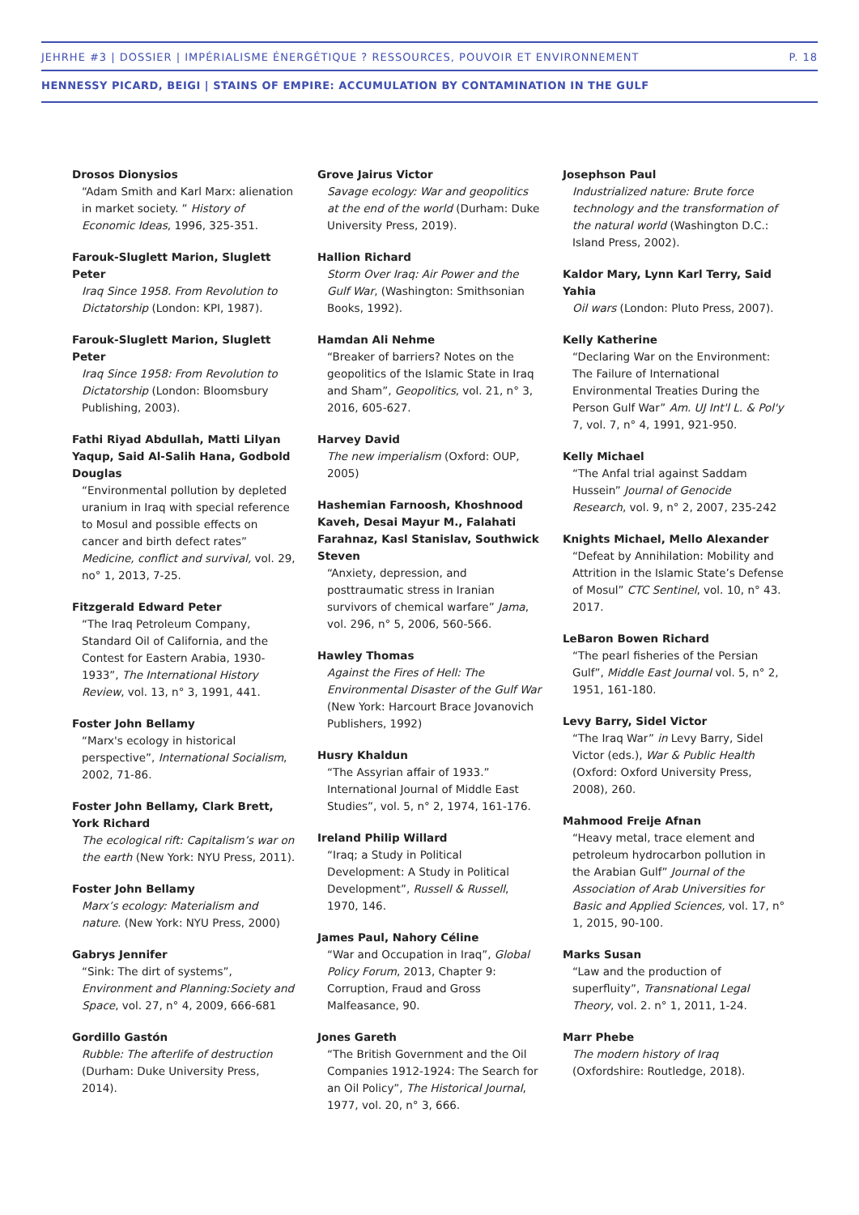JEHRHE #3 | DOSSIER | IMPÉRIALISME ÉNERGÉTIQUE ? RESSOURCES, POUVOIR ET ENVIRONNEMENT P. 18
HENNESSY PICARD, BEIGI | STAINS OF EMPIRE: ACCUMULATION BY CONTAMINATION IN THE GULF
Drosos Dionysios
“Adam Smith and Karl Marx: alienation in market society. ” History of Economic Ideas, 1996, 325-351.
Farouk-Sluglett Marion, Sluglett Peter
Iraq Since 1958. From Revolution to Dictatorship (London: KPI, 1987).
Farouk-Sluglett Marion, Sluglett Peter
Iraq Since 1958: From Revolution to Dictatorship (London: Bloomsbury Publishing, 2003).
Fathi Riyad Abdullah, Matti Lilyan Yaqup, Said Al-Salih Hana, Godbold Douglas
“Environmental pollution by depleted uranium in Iraq with special reference to Mosul and possible effects on cancer and birth defect rates” Medicine, conflict and survival, vol. 29, no° 1, 2013, 7-25.
Fitzgerald Edward Peter
“The Iraq Petroleum Company, Standard Oil of California, and the Contest for Eastern Arabia, 1930-1933”, The International History Review, vol. 13, n° 3, 1991, 441.
Foster John Bellamy
“Marx's ecology in historical perspective”, International Socialism, 2002, 71-86.
Foster John Bellamy, Clark Brett, York Richard
The ecological rift: Capitalism’s war on the earth (New York: NYU Press, 2011).
Foster John Bellamy
Marx’s ecology: Materialism and nature. (New York: NYU Press, 2000)
Gabrys Jennifer
“Sink: The dirt of systems”, Environment and Planning:Society and Space, vol. 27, n° 4, 2009, 666-681
Gordillo Gastón
Rubble: The afterlife of destruction (Durham: Duke University Press, 2014).
Grove Jairus Victor
Savage ecology: War and geopolitics at the end of the world (Durham: Duke University Press, 2019).
Hallion Richard
Storm Over Iraq: Air Power and the Gulf War, (Washington: Smithsonian Books, 1992).
Hamdan Ali Nehme
“Breaker of barriers? Notes on the geopolitics of the Islamic State in Iraq and Sham”, Geopolitics, vol. 21, n° 3, 2016, 605-627.
Harvey David
The new imperialism (Oxford: OUP, 2005)
Hashemian Farnoosh, Khoshnood Kaveh, Desai Mayur M., Falahati Farahnaz, Kasl Stanislav, Southwick Steven
“Anxiety, depression, and posttraumatic stress in Iranian survivors of chemical warfare” Jama, vol. 296, n° 5, 2006, 560-566.
Hawley Thomas
Against the Fires of Hell: The Environmental Disaster of the Gulf War (New York: Harcourt Brace Jovanovich Publishers, 1992)
Husry Khaldun
“The Assyrian affair of 1933.” International Journal of Middle East Studies”, vol. 5, n° 2, 1974, 161-176.
Ireland Philip Willard
“Iraq; a Study in Political Development: A Study in Political Development”, Russell & Russell, 1970, 146.
James Paul, Nahory Céline
“War and Occupation in Iraq”, Global Policy Forum, 2013, Chapter 9: Corruption, Fraud and Gross Malfeasance, 90.
Jones Gareth
“The British Government and the Oil Companies 1912-1924: The Search for an Oil Policy”, The Historical Journal, 1977, vol. 20, n° 3, 666.
Josephson Paul
Industrialized nature: Brute force technology and the transformation of the natural world (Washington D.C.: Island Press, 2002).
Kaldor Mary, Lynn Karl Terry, Said Yahia
Oil wars (London: Pluto Press, 2007).
Kelly Katherine
“Declaring War on the Environment: The Failure of International Environmental Treaties During the Person Gulf War” Am. UJ Int'l L. & Pol'y 7, vol. 7, n° 4, 1991, 921-950.
Kelly Michael
“The Anfal trial against Saddam Hussein” Journal of Genocide Research, vol. 9, n° 2, 2007, 235-242
Knights Michael, Mello Alexander
“Defeat by Annihilation: Mobility and Attrition in the Islamic State’s Defense of Mosul” CTC Sentinel, vol. 10, n° 43. 2017.
LeBaron Bowen Richard
“The pearl fisheries of the Persian Gulf”, Middle East Journal vol. 5, n° 2, 1951, 161-180.
Levy Barry, Sidel Victor
“The Iraq War” in Levy Barry, Sidel Victor (eds.), War & Public Health (Oxford: Oxford University Press, 2008), 260.
Mahmood Freije Afnan
“Heavy metal, trace element and petroleum hydrocarbon pollution in the Arabian Gulf” Journal of the Association of Arab Universities for Basic and Applied Sciences, vol. 17, n° 1, 2015, 90-100.
Marks Susan
“Law and the production of superfluity”, Transnational Legal Theory, vol. 2. n° 1, 2011, 1-24.
Marr Phebe
The modern history of Iraq (Oxfordshire: Routledge, 2018).